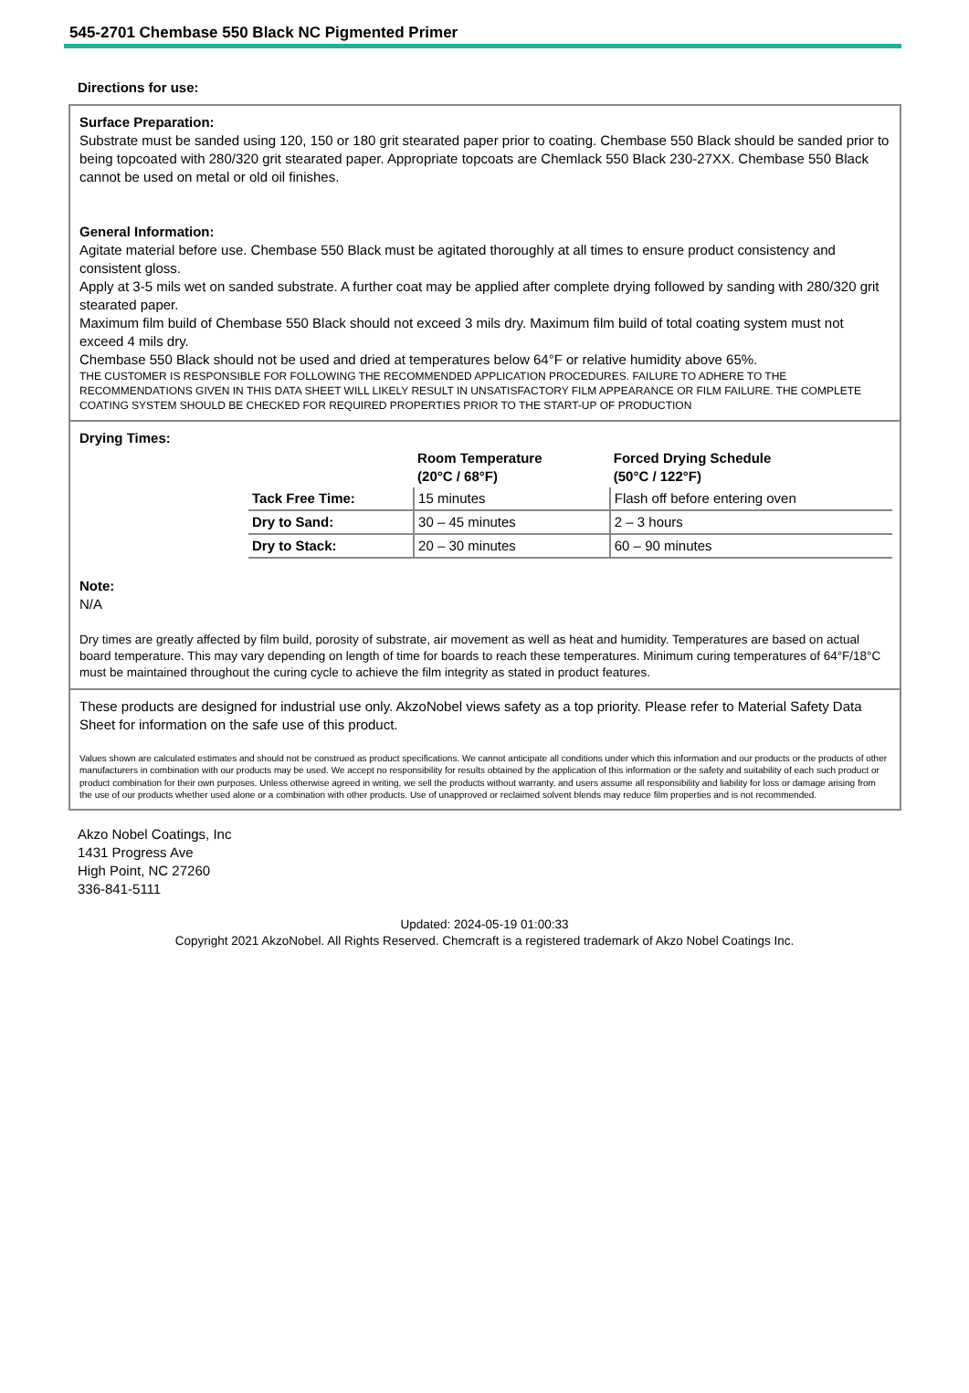545-2701 Chembase 550 Black NC Pigmented Primer
Directions for use:
Surface Preparation:
Substrate must be sanded using 120, 150 or 180 grit stearated paper prior to coating. Chembase 550 Black should be sanded prior to being topcoated with 280/320 grit stearated paper. Appropriate topcoats are Chemlack 550 Black 230-27XX. Chembase 550 Black cannot be used on metal or old oil finishes.
General Information:
Agitate material before use. Chembase 550 Black must be agitated thoroughly at all times to ensure product consistency and consistent gloss.
Apply at 3-5 mils wet on sanded substrate. A further coat may be applied after complete drying followed by sanding with 280/320 grit stearated paper.
Maximum film build of Chembase 550 Black should not exceed 3 mils dry. Maximum film build of total coating system must not exceed 4 mils dry.
Chembase 550 Black should not be used and dried at temperatures below 64°F or relative humidity above 65%.
THE CUSTOMER IS RESPONSIBLE FOR FOLLOWING THE RECOMMENDED APPLICATION PROCEDURES. FAILURE TO ADHERE TO THE RECOMMENDATIONS GIVEN IN THIS DATA SHEET WILL LIKELY RESULT IN UNSATISFACTORY FILM APPEARANCE OR FILM FAILURE. THE COMPLETE COATING SYSTEM SHOULD BE CHECKED FOR REQUIRED PROPERTIES PRIOR TO THE START-UP OF PRODUCTION
Drying Times:
| | Room Temperature (20°C / 68°F) | Forced Drying Schedule (50°C / 122°F) |
| --- | --- | --- |
| Tack Free Time: | 15 minutes | Flash off before entering oven |
| Dry to Sand: | 30 – 45 minutes | 2 – 3 hours |
| Dry to Stack: | 20 – 30 minutes | 60 – 90 minutes |
Note:
N/A
Dry times are greatly affected by film build, porosity of substrate, air movement as well as heat and humidity. Temperatures are based on actual board temperature. This may vary depending on length of time for boards to reach these temperatures. Minimum curing temperatures of 64°F/18°C must be maintained throughout the curing cycle to achieve the film integrity as stated in product features.
These products are designed for industrial use only. AkzoNobel views safety as a top priority. Please refer to Material Safety Data Sheet for information on the safe use of this product.
Values shown are calculated estimates and should not be construed as product specifications. We cannot anticipate all conditions under which this information and our products or the products of other manufacturers in combination with our products may be used. We accept no responsibility for results obtained by the application of this information or the safety and suitability of each such product or product combination for their own purposes. Unless otherwise agreed in writing, we sell the products without warranty, and users assume all responsibility and liability for loss or damage arising from the use of our products whether used alone or a combination with other products. Use of unapproved or reclaimed solvent blends may reduce film properties and is not recommended.
Akzo Nobel Coatings, Inc
1431 Progress Ave
High Point, NC 27260
336-841-5111
Updated: 2024-05-19 01:00:33
Copyright 2021 AkzoNobel. All Rights Reserved. Chemcraft is a registered trademark of Akzo Nobel Coatings Inc.